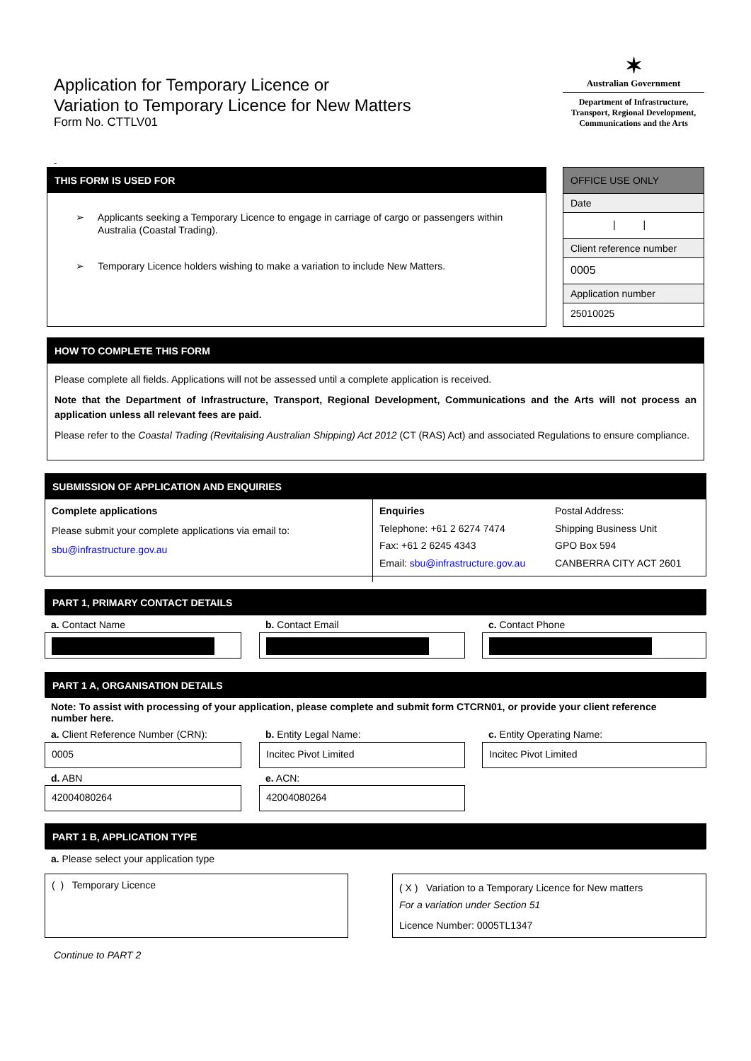Application for Temporary Licence or
Variation to Temporary Licence for New Matters
Form No. CTTLV01
-
✶
Australian Government
Department of Infrastructure,
Transport, Regional Development,
Communications and the Arts
THIS FORM IS USED FOR
➢ Applicants seeking a Temporary Licence to engage in carriage of cargo or passengers within
Australia (Coastal Trading).
➢ Temporary Licence holders wishing to make a variation to include New Matters.
OFFICE USE ONLY
Date
| |
Client reference number
0005
Application number
25010025
HOW TO COMPLETE THIS FORM
Please complete all fields. Applications will not be assessed until a complete application is received.
Note that the Department of Infrastructure, Transport, Regional Development, Communications and the Arts will not process an application unless all relevant fees are paid.
Please refer to the Coastal Trading (Revitalising Australian Shipping) Act 2012 (CT (RAS) Act) and associated Regulations to ensure compliance.
SUBMISSION OF APPLICATION AND ENQUIRIES
Complete applications
Please submit your complete applications via email to:
sbu@infrastructure.gov.au
Enquiries
Telephone: +61 2 6274 7474
Fax: +61 2 6245 4343
Email: sbu@infrastructure.gov.au
Postal Address:
Shipping Business Unit
GPO Box 594
CANBERRA CITY ACT 2601
PART 1, PRIMARY CONTACT DETAILS
a. Contact Name b. Contact Email c. Contact Phone
PART 1 A, ORGANISATION DETAILS
Note: To assist with processing of your application, please complete and submit form CTCRN01, or provide your client reference number here.
a. Client Reference Number (CRN):
b. Entity Legal Name: c. Entity Operating Name:
0005 Incitec Pivot Limited Incitec Pivot Limited
d. ABN e. ACN:
42004080264 42004080264
PART 1 B, APPLICATION TYPE
a. Please select your application type
( ) Temporary Licence
( X ) Variation to a Temporary Licence for New matters
For a variation under Section 51
Licence Number: 0005TL1347
Continue to PART 2